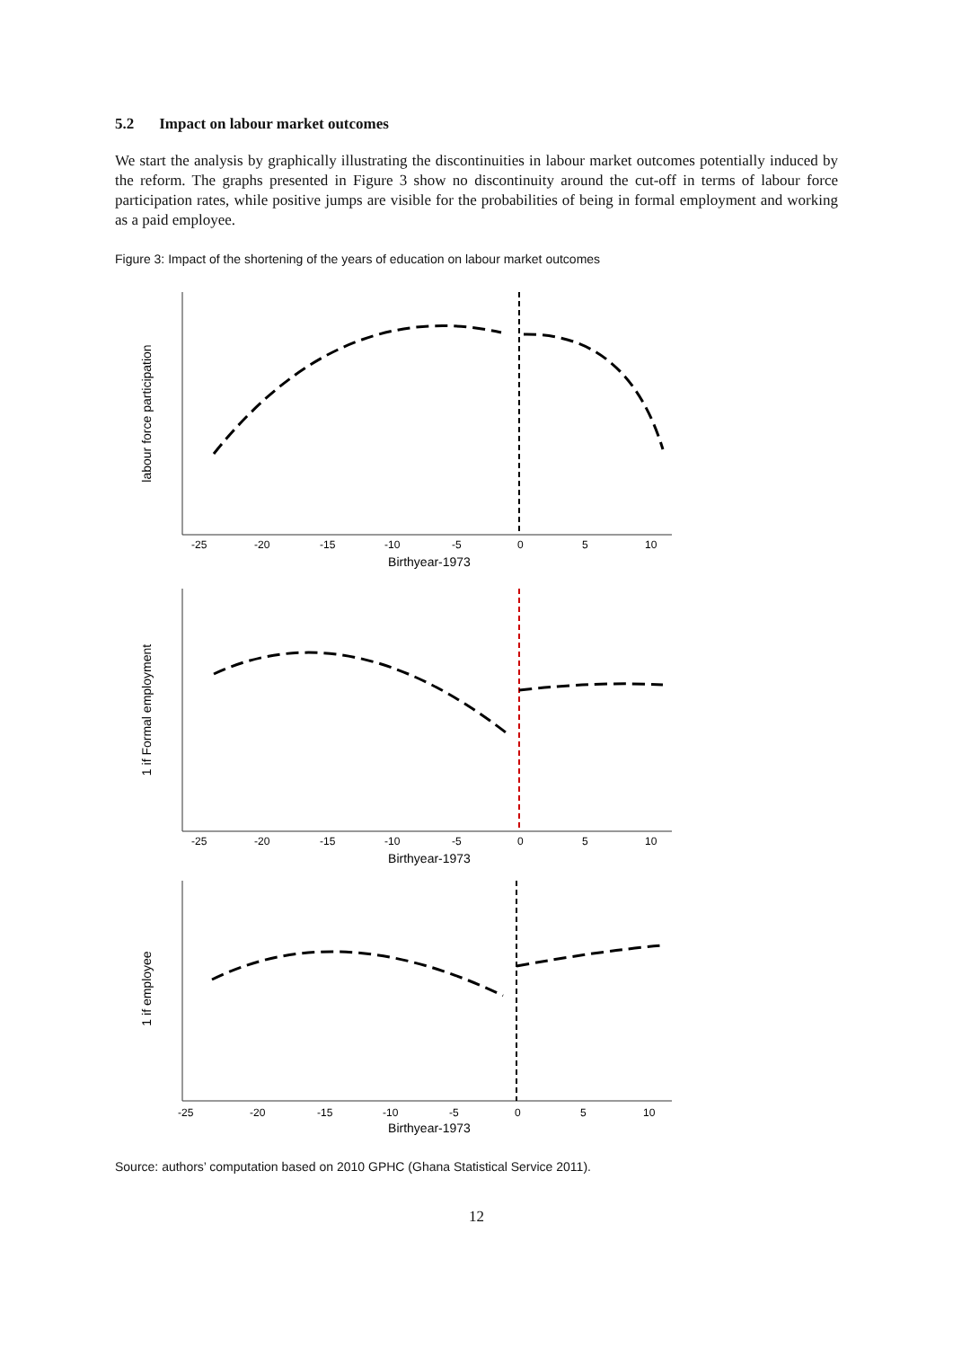5.2 Impact on labour market outcomes
We start the analysis by graphically illustrating the discontinuities in labour market outcomes potentially induced by the reform. The graphs presented in Figure 3 show no discontinuity around the cut-off in terms of labour force participation rates, while positive jumps are visible for the probabilities of being in formal employment and working as a paid employee.
Figure 3: Impact of the shortening of the years of education on labour market outcomes
labour force participation
-25
-20
-15
-10
-5
0
5
10
Birthyear-1973
1 if Formal employment
-25
-20
-15
-10
-5
0
5
10
Birthyear-1973
1 if employee
-25
-20
-15
-10
-5
0
5
10
Birthyear-1973
Source: authors’ computation based on 2010 GPHC (Ghana Statistical Service 2011).
12